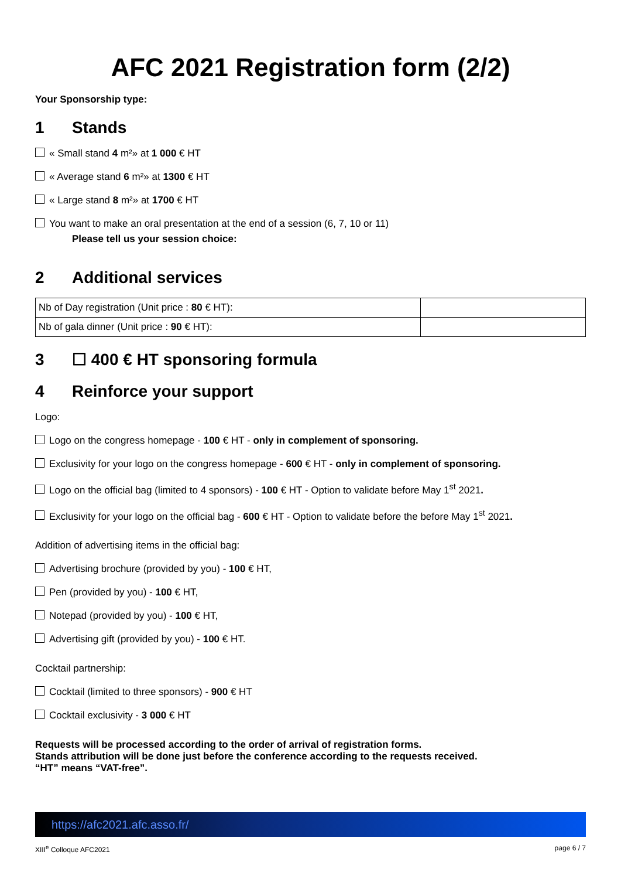AFC 2021 Registration form (2/2)
Your Sponsorship type:
1 Stands
« Small stand 4 m²» at 1 000 € HT
« Average stand 6 m²» at 1300 € HT
« Large stand 8 m²» at 1700 € HT
You want to make an oral presentation at the end of a session (6, 7, 10 or 11)
Please tell us your session choice:
2 Additional services
| Nb of Day registration (Unit price : 80 € HT): | |
| Nb of gala dinner (Unit price : 90 € HT): | |
3 ☐ 400 € HT sponsoring formula
4 Reinforce your support
Logo:
Logo on the congress homepage - 100 € HT - only in complement of sponsoring.
Exclusivity for your logo on the congress homepage - 600 € HT - only in complement of sponsoring.
Logo on the official bag (limited to 4 sponsors) - 100 € HT - Option to validate before May 1<sup>st</sup> 2021.
Exclusivity for your logo on the official bag - 600 € HT - Option to validate before the before May 1<sup>st</sup> 2021.
Addition of advertising items in the official bag:
Advertising brochure (provided by you) - 100 € HT,
Pen (provided by you) - 100 € HT,
Notepad (provided by you) - 100 € HT,
Advertising gift (provided by you) - 100 € HT.
Cocktail partnership:
Cocktail (limited to three sponsors) - 900 € HT
Cocktail exclusivity - 3 000 € HT
Requests will be processed according to the order of arrival of registration forms.
Stands attribution will be done just before the conference according to the requests received.
“HT” means “VAT-free”.
https://afc2021.afc.asso.fr/
XIII<sup>e</sup> Colloque AFC2021 page 6 / 7